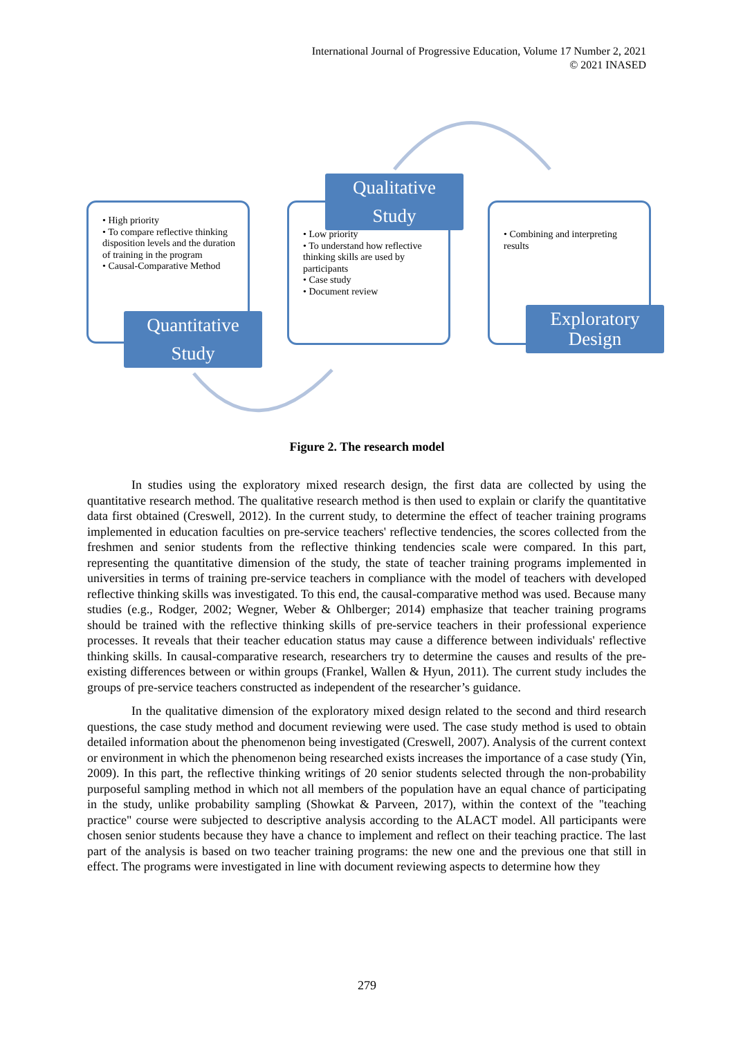International Journal of Progressive Education, Volume 17 Number 2, 2021
© 2021 INASED
• High priority
• To compare reflective thinking disposition levels and the duration of training in the program
• Causal-Comparative Method
Quantitative
Study
• Low priority
• To understand how reflective thinking skills are used by participants
• Case study
• Document review
Qualitative
Study
• Combining and interpreting results
Exploratory
Design
Figure 2. The research model
In studies using the exploratory mixed research design, the first data are collected by using the quantitative research method. The qualitative research method is then used to explain or clarify the quantitative data first obtained (Creswell, 2012). In the current study, to determine the effect of teacher training programs implemented in education faculties on pre-service teachers' reflective tendencies, the scores collected from the freshmen and senior students from the reflective thinking tendencies scale were compared. In this part, representing the quantitative dimension of the study, the state of teacher training programs implemented in universities in terms of training pre-service teachers in compliance with the model of teachers with developed reflective thinking skills was investigated. To this end, the causal-comparative method was used. Because many studies (e.g., Rodger, 2002; Wegner, Weber & Ohlberger; 2014) emphasize that teacher training programs should be trained with the reflective thinking skills of pre-service teachers in their professional experience processes. It reveals that their teacher education status may cause a difference between individuals' reflective thinking skills. In causal-comparative research, researchers try to determine the causes and results of the pre-existing differences between or within groups (Frankel, Wallen & Hyun, 2011). The current study includes the groups of pre-service teachers constructed as independent of the researcher’s guidance.
In the qualitative dimension of the exploratory mixed design related to the second and third research questions, the case study method and document reviewing were used. The case study method is used to obtain detailed information about the phenomenon being investigated (Creswell, 2007). Analysis of the current context or environment in which the phenomenon being researched exists increases the importance of a case study (Yin, 2009). In this part, the reflective thinking writings of 20 senior students selected through the non-probability purposeful sampling method in which not all members of the population have an equal chance of participating in the study, unlike probability sampling (Showkat & Parveen, 2017), within the context of the "teaching practice" course were subjected to descriptive analysis according to the ALACT model. All participants were chosen senior students because they have a chance to implement and reflect on their teaching practice. The last part of the analysis is based on two teacher training programs: the new one and the previous one that still in effect. The programs were investigated in line with document reviewing aspects to determine how they
279